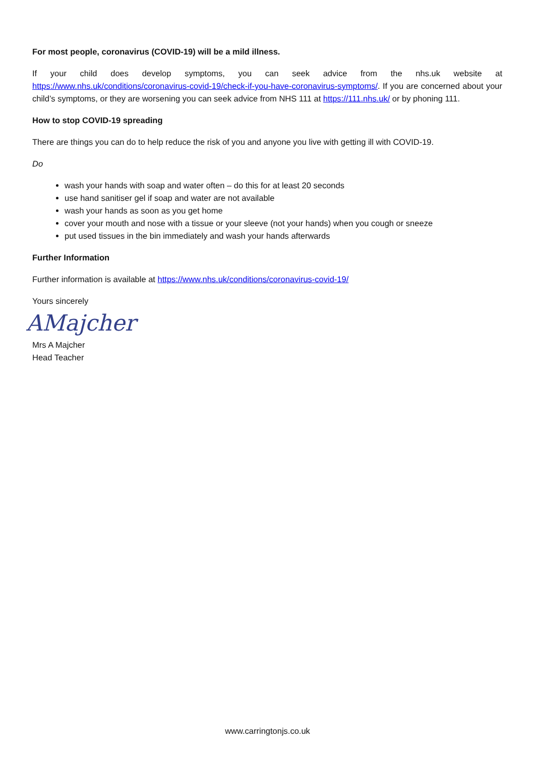For most people, coronavirus (COVID-19) will be a mild illness.
If your child does develop symptoms, you can seek advice from the nhs.uk website at https://www.nhs.uk/conditions/coronavirus-covid-19/check-if-you-have-coronavirus-symptoms/. If you are concerned about your child’s symptoms, or they are worsening you can seek advice from NHS 111 at https://111.nhs.uk/ or by phoning 111.
How to stop COVID-19 spreading
There are things you can do to help reduce the risk of you and anyone you live with getting ill with COVID-19.
Do
wash your hands with soap and water often – do this for at least 20 seconds
use hand sanitiser gel if soap and water are not available
wash your hands as soon as you get home
cover your mouth and nose with a tissue or your sleeve (not your hands) when you cough or sneeze
put used tissues in the bin immediately and wash your hands afterwards
Further Information
Further information is available at https://www.nhs.uk/conditions/coronavirus-covid-19/
Yours sincerely
AMajcher
Mrs A Majcher
Head Teacher
www.carringtonjs.co.uk